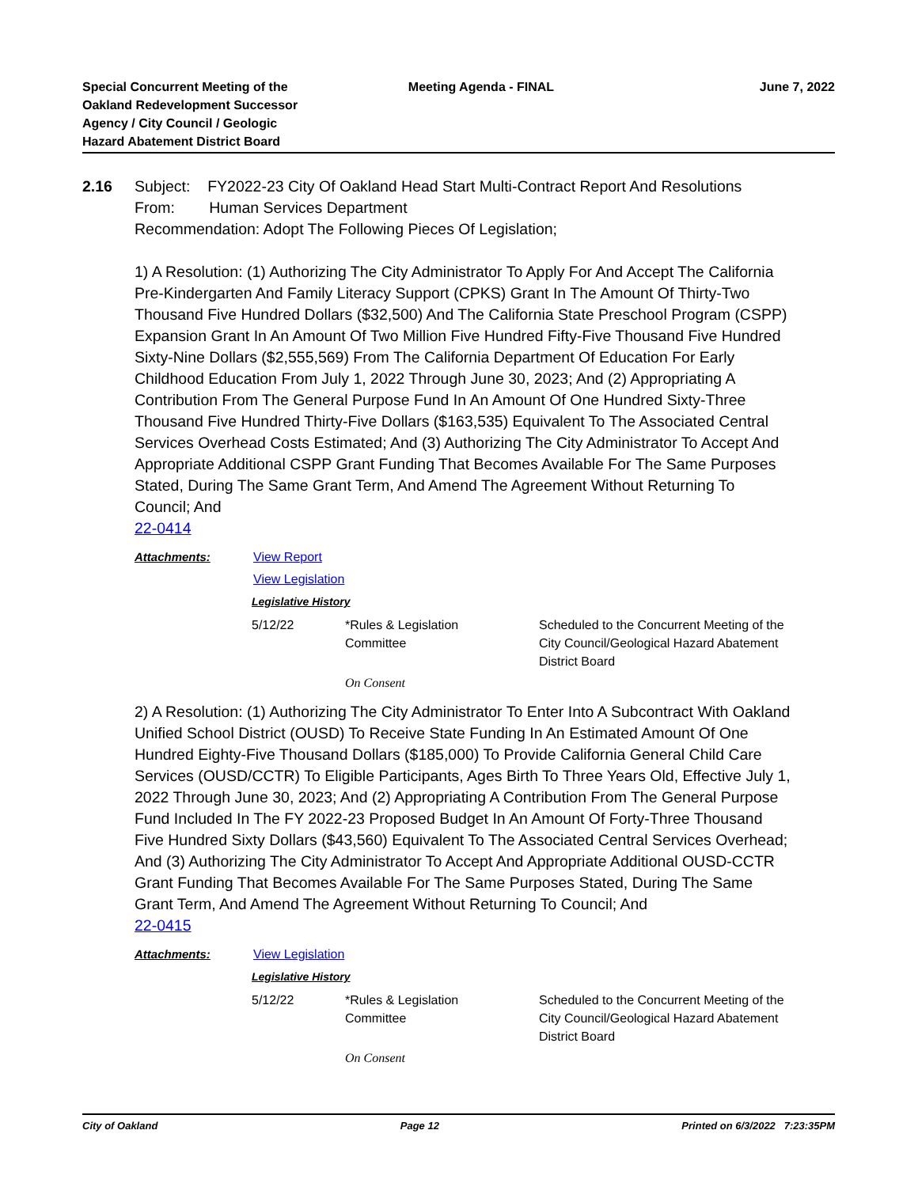Special Concurrent Meeting of the
Oakland Redevelopment Successor
Agency / City Council / Geologic
Hazard Abatement District Board
Meeting Agenda - FINAL June 7, 2022
2.16 Subject: FY2022-23 City Of Oakland Head Start Multi-Contract Report And Resolutions
From: Human Services Department
Recommendation: Adopt The Following Pieces Of Legislation;
1) A Resolution: (1) Authorizing The City Administrator To Apply For And Accept The California Pre-Kindergarten And Family Literacy Support (CPKS) Grant In The Amount Of Thirty-Two Thousand Five Hundred Dollars ($32,500) And The California State Preschool Program (CSPP) Expansion Grant In An Amount Of Two Million Five Hundred Fifty-Five Thousand Five Hundred Sixty-Nine Dollars ($2,555,569) From The California Department Of Education For Early Childhood Education From July 1, 2022 Through June 30, 2023; And (2) Appropriating A Contribution From The General Purpose Fund In An Amount Of One Hundred Sixty-Three Thousand Five Hundred Thirty-Five Dollars ($163,535) Equivalent To The Associated Central Services Overhead Costs Estimated; And (3) Authorizing The City Administrator To Accept And Appropriate Additional CSPP Grant Funding That Becomes Available For The Same Purposes Stated, During The Same Grant Term, And Amend The Agreement Without Returning To Council; And
22-0414
Attachments: View Report
View Legislation
Legislative History
| 5/12/22 | *Rules & Legislation Committee | Scheduled to the Concurrent Meeting of the City Council/Geological Hazard Abatement District Board |
| | On Consent | |
2) A Resolution: (1) Authorizing The City Administrator To Enter Into A Subcontract With Oakland Unified School District (OUSD) To Receive State Funding In An Estimated Amount Of One Hundred Eighty-Five Thousand Dollars ($185,000) To Provide California General Child Care Services (OUSD/CCTR) To Eligible Participants, Ages Birth To Three Years Old, Effective July 1, 2022 Through June 30, 2023; And (2) Appropriating A Contribution From The General Purpose Fund Included In The FY 2022-23 Proposed Budget In An Amount Of Forty-Three Thousand Five Hundred Sixty Dollars ($43,560) Equivalent To The Associated Central Services Overhead; And (3) Authorizing The City Administrator To Accept And Appropriate Additional OUSD-CCTR Grant Funding That Becomes Available For The Same Purposes Stated, During The Same Grant Term, And Amend The Agreement Without Returning To Council; And
22-0415
Attachments: View Legislation
Legislative History
| 5/12/22 | *Rules & Legislation Committee | Scheduled to the Concurrent Meeting of the City Council/Geological Hazard Abatement District Board |
| | On Consent | |
City of Oakland Page 12 Printed on 6/3/2022 7:23:35PM